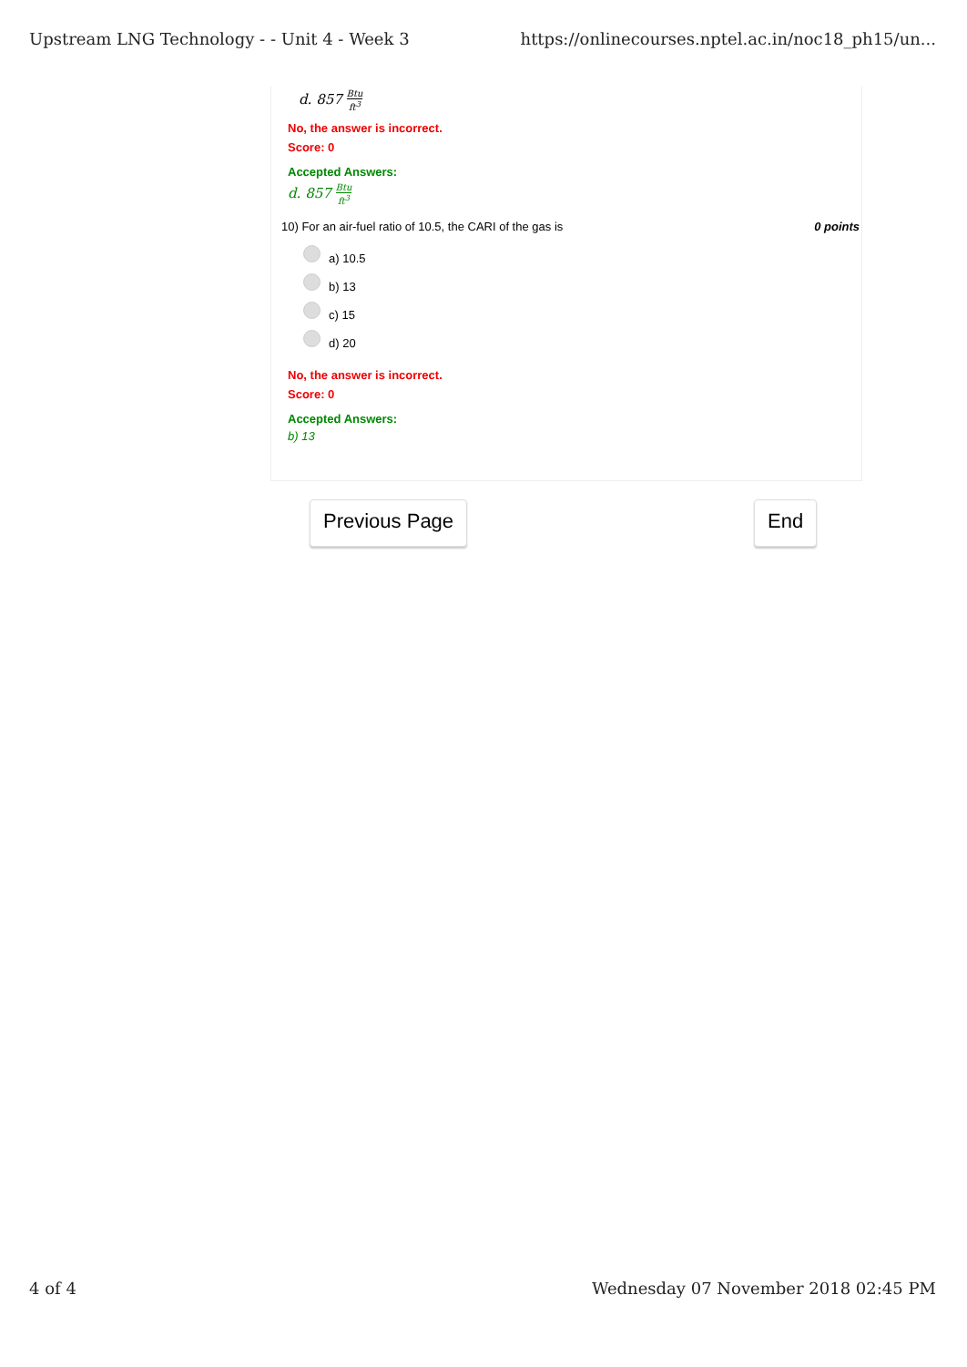Upstream LNG Technology - - Unit 4 - Week 3 https://onlinecourses.nptel.ac.in/noc18_ph15/un...
d. 857 Btu ft<sup>3</sup>
No, the answer is incorrect.
Score: 0
Accepted Answers:
d. 857 Btu ft<sup>3</sup>
10) For an air-fuel ratio of 10.5, the CARI of the gas is 0 points
a) 10.5
b) 13
c) 15
d) 20
No, the answer is incorrect.
Score: 0
Accepted Answers:
b) 13
Previous Page End
4 of 4 Wednesday 07 November 2018 02:45 PM